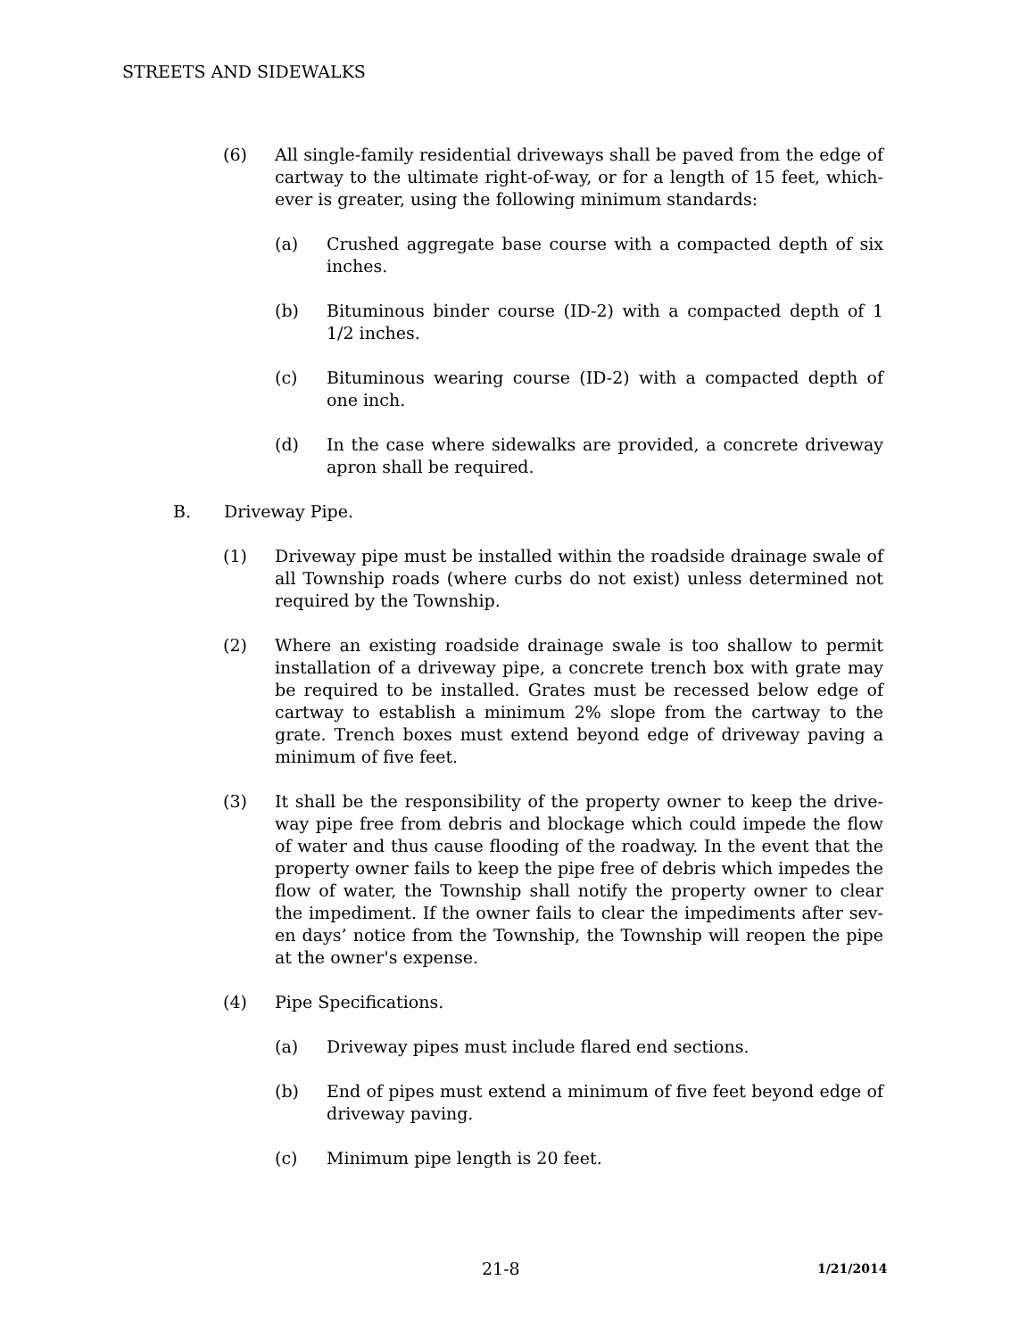STREETS AND SIDEWALKS
(6) All single-family residential driveways shall be paved from the edge of cartway to the ultimate right-of-way, or for a length of 15 feet, which-ever is greater, using the following minimum standards:
(a) Crushed aggregate base course with a compacted depth of six inches.
(b) Bituminous binder course (ID-2) with a compacted depth of 1 1/2 inches.
(c) Bituminous wearing course (ID-2) with a compacted depth of one inch.
(d) In the case where sidewalks are provided, a concrete driveway apron shall be required.
B. Driveway Pipe.
(1) Driveway pipe must be installed within the roadside drainage swale of all Township roads (where curbs do not exist) unless determined not required by the Township.
(2) Where an existing roadside drainage swale is too shallow to permit installation of a driveway pipe, a concrete trench box with grate may be required to be installed. Grates must be recessed below edge of cartway to establish a minimum 2% slope from the cartway to the grate. Trench boxes must extend beyond edge of driveway paving a minimum of five feet.
(3) It shall be the responsibility of the property owner to keep the drive-way pipe free from debris and blockage which could impede the flow of water and thus cause flooding of the roadway. In the event that the property owner fails to keep the pipe free of debris which impedes the flow of water, the Township shall notify the property owner to clear the impediment. If the owner fails to clear the impediments after sev-en days’ notice from the Township, the Township will reopen the pipe at the owner's expense.
(4) Pipe Specifications.
(a) Driveway pipes must include flared end sections.
(b) End of pipes must extend a minimum of five feet beyond edge of driveway paving.
(c) Minimum pipe length is 20 feet.
21-8 1/21/2014